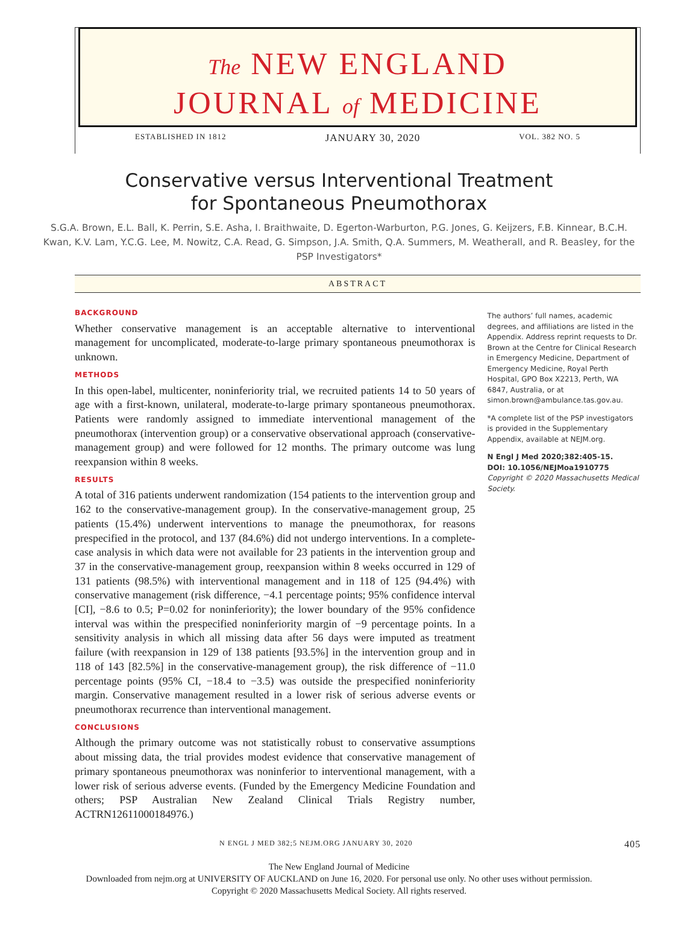The NEW ENGLAND
JOURNAL of MEDICINE
ESTABLISHED IN 1812 JANUARY 30, 2020 VOL. 382 NO. 5
Conservative versus Interventional Treatment
for Spontaneous Pneumothorax
S.G.A. Brown, E.L. Ball, K. Perrin, S.E. Asha, I. Braithwaite, D. Egerton-Warburton, P.G. Jones, G. Keijzers, F.B. Kinnear, B.C.H. Kwan, K.V. Lam, Y.C.G. Lee, M. Nowitz, C.A. Read, G. Simpson, J.A. Smith, Q.A. Summers, M. Weatherall, and R. Beasley, for the PSP Investigators*
ABSTRACT
BACKGROUND
Whether conservative management is an acceptable alternative to interventional management for uncomplicated, moderate-to-large primary spontaneous pneumothorax is unknown.
METHODS
In this open-label, multicenter, noninferiority trial, we recruited patients 14 to 50 years of age with a first-known, unilateral, moderate-to-large primary spontaneous pneumothorax. Patients were randomly assigned to immediate interventional management of the pneumothorax (intervention group) or a conservative observational approach (conservative-management group) and were followed for 12 months. The primary outcome was lung reexpansion within 8 weeks.
RESULTS
A total of 316 patients underwent randomization (154 patients to the intervention group and 162 to the conservative-management group). In the conservative-management group, 25 patients (15.4%) underwent interventions to manage the pneumothorax, for reasons prespecified in the protocol, and 137 (84.6%) did not undergo interventions. In a complete-case analysis in which data were not available for 23 patients in the intervention group and 37 in the conservative-management group, reexpansion within 8 weeks occurred in 129 of 131 patients (98.5%) with interventional management and in 118 of 125 (94.4%) with conservative management (risk difference, −4.1 percentage points; 95% confidence interval [CI], −8.6 to 0.5; P=0.02 for noninferiority); the lower boundary of the 95% confidence interval was within the prespecified noninferiority margin of −9 percentage points. In a sensitivity analysis in which all missing data after 56 days were imputed as treatment failure (with reexpansion in 129 of 138 patients [93.5%] in the intervention group and in 118 of 143 [82.5%] in the conservative-management group), the risk difference of −11.0 percentage points (95% CI, −18.4 to −3.5) was outside the prespecified noninferiority margin. Conservative management resulted in a lower risk of serious adverse events or pneumothorax recurrence than interventional management.
CONCLUSIONS
Although the primary outcome was not statistically robust to conservative assumptions about missing data, the trial provides modest evidence that conservative management of primary spontaneous pneumothorax was noninferior to interventional management, with a lower risk of serious adverse events. (Funded by the Emergency Medicine Foundation and others; PSP Australian New Zealand Clinical Trials Registry number, ACTRN12611000184976.)
The authors’ full names, academic degrees, and affiliations are listed in the Appendix. Address reprint requests to Dr. Brown at the Centre for Clinical Research in Emergency Medicine, Department of Emergency Medicine, Royal Perth Hospital, GPO Box X2213, Perth, WA 6847, Australia, or at simon.brown@ambulance.tas.gov.au.
*A complete list of the PSP investigators is provided in the Supplementary Appendix, available at NEJM.org.
N Engl J Med 2020;382:405-15.
DOI: 10.1056/NEJMoa1910775
Copyright © 2020 Massachusetts Medical Society.
N ENGL J MED 382;5 NEJM.ORG JANUARY 30, 2020 405
The New England Journal of Medicine
Downloaded from nejm.org at UNIVERSITY OF AUCKLAND on June 16, 2020. For personal use only. No other uses without permission.
Copyright © 2020 Massachusetts Medical Society. All rights reserved.